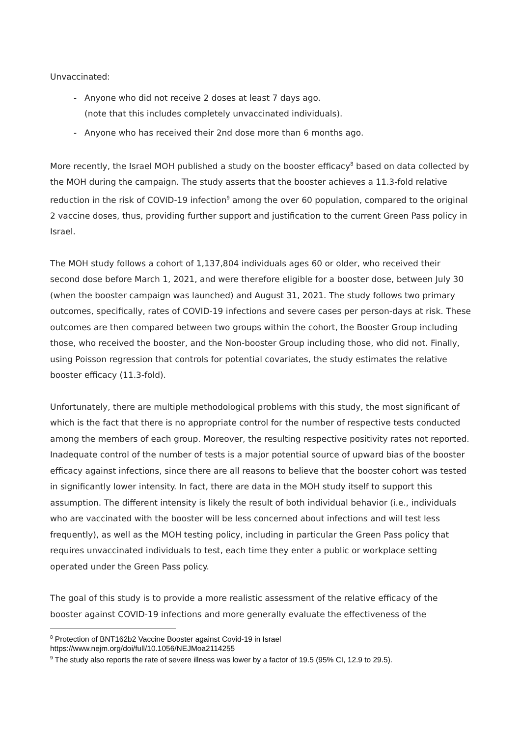Unvaccinated:
- Anyone who did not receive 2 doses at least 7 days ago.
(note that this includes completely unvaccinated individuals).
- Anyone who has received their 2nd dose more than 6 months ago.
More recently, the Israel MOH published a study on the booster efficacy<sup>8</sup> based on data collected by the MOH during the campaign. The study asserts that the booster achieves a 11.3-fold relative reduction in the risk of COVID-19 infection<sup>9</sup> among the over 60 population, compared to the original 2 vaccine doses, thus, providing further support and justification to the current Green Pass policy in Israel.
The MOH study follows a cohort of 1,137,804 individuals ages 60 or older, who received their second dose before March 1, 2021, and were therefore eligible for a booster dose, between July 30 (when the booster campaign was launched) and August 31, 2021. The study follows two primary outcomes, specifically, rates of COVID-19 infections and severe cases per person-days at risk. These outcomes are then compared between two groups within the cohort, the Booster Group including those, who received the booster, and the Non-booster Group including those, who did not. Finally, using Poisson regression that controls for potential covariates, the study estimates the relative booster efficacy (11.3-fold).
Unfortunately, there are multiple methodological problems with this study, the most significant of which is the fact that there is no appropriate control for the number of respective tests conducted among the members of each group. Moreover, the resulting respective positivity rates not reported. Inadequate control of the number of tests is a major potential source of upward bias of the booster efficacy against infections, since there are all reasons to believe that the booster cohort was tested in significantly lower intensity. In fact, there are data in the MOH study itself to support this assumption. The different intensity is likely the result of both individual behavior (i.e., individuals who are vaccinated with the booster will be less concerned about infections and will test less frequently), as well as the MOH testing policy, including in particular the Green Pass policy that requires unvaccinated individuals to test, each time they enter a public or workplace setting operated under the Green Pass policy.
The goal of this study is to provide a more realistic assessment of the relative efficacy of the booster against COVID-19 infections and more generally evaluate the effectiveness of the
<sup>8</sup> Protection of BNT162b2 Vaccine Booster against Covid-19 in Israel
https://www.nejm.org/doi/full/10.1056/NEJMoa2114255
<sup>9</sup> The study also reports the rate of severe illness was lower by a factor of 19.5 (95% CI, 12.9 to 29.5).